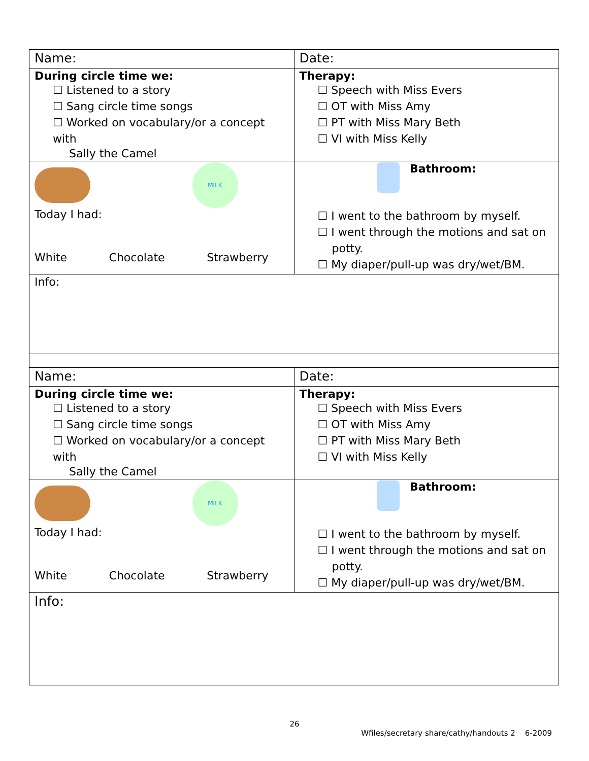| Name: | Date: |
| During circle time we: ☐ Listened to a story ☐ Sang circle time songs ☐ Worked on vocabulary/or a concept with Sally the Camel | Therapy: ☐ Speech with Miss Evers ☐ OT with Miss Amy ☐ PT with Miss Mary Beth ☐ VI with Miss Kelly |
| MILK Today I had: White Chocolate Strawberry | Bathroom: ☐ I went to the bathroom by myself. ☐ I went through the motions and sat on potty. ☐ My diaper/pull-up was dry/wet/BM. |
| Info: | |
| Name: | Date: |
| During circle time we: ☐ Listened to a story ☐ Sang circle time songs ☐ Worked on vocabulary/or a concept with Sally the Camel | Therapy: ☐ Speech with Miss Evers ☐ OT with Miss Amy ☐ PT with Miss Mary Beth ☐ VI with Miss Kelly |
| MILK Today I had: White Chocolate Strawberry | Bathroom: ☐ I went to the bathroom by myself. ☐ I went through the motions and sat on potty. ☐ My diaper/pull-up was dry/wet/BM. |
| Info: | |
26
Wfiles/secretary share/cathy/handouts 2 6-2009